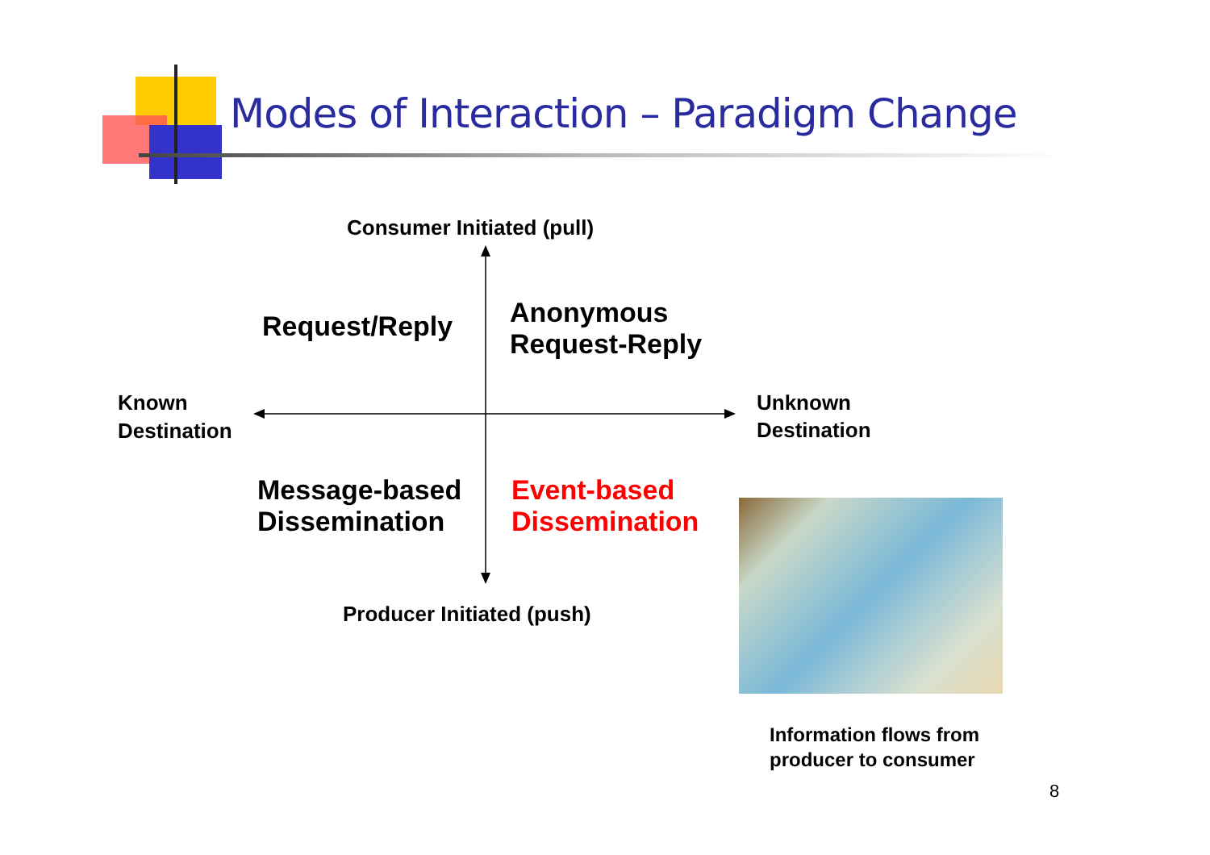Modes of Interaction – Paradigm Change
Consumer Initiated (pull)
Request/Reply
Anonymous
Request-Reply
Known
Destination
Unknown
Destination
Message-based
Dissemination
Event-based
Dissemination
Producer Initiated (push)
Information flows from
producer to consumer
8